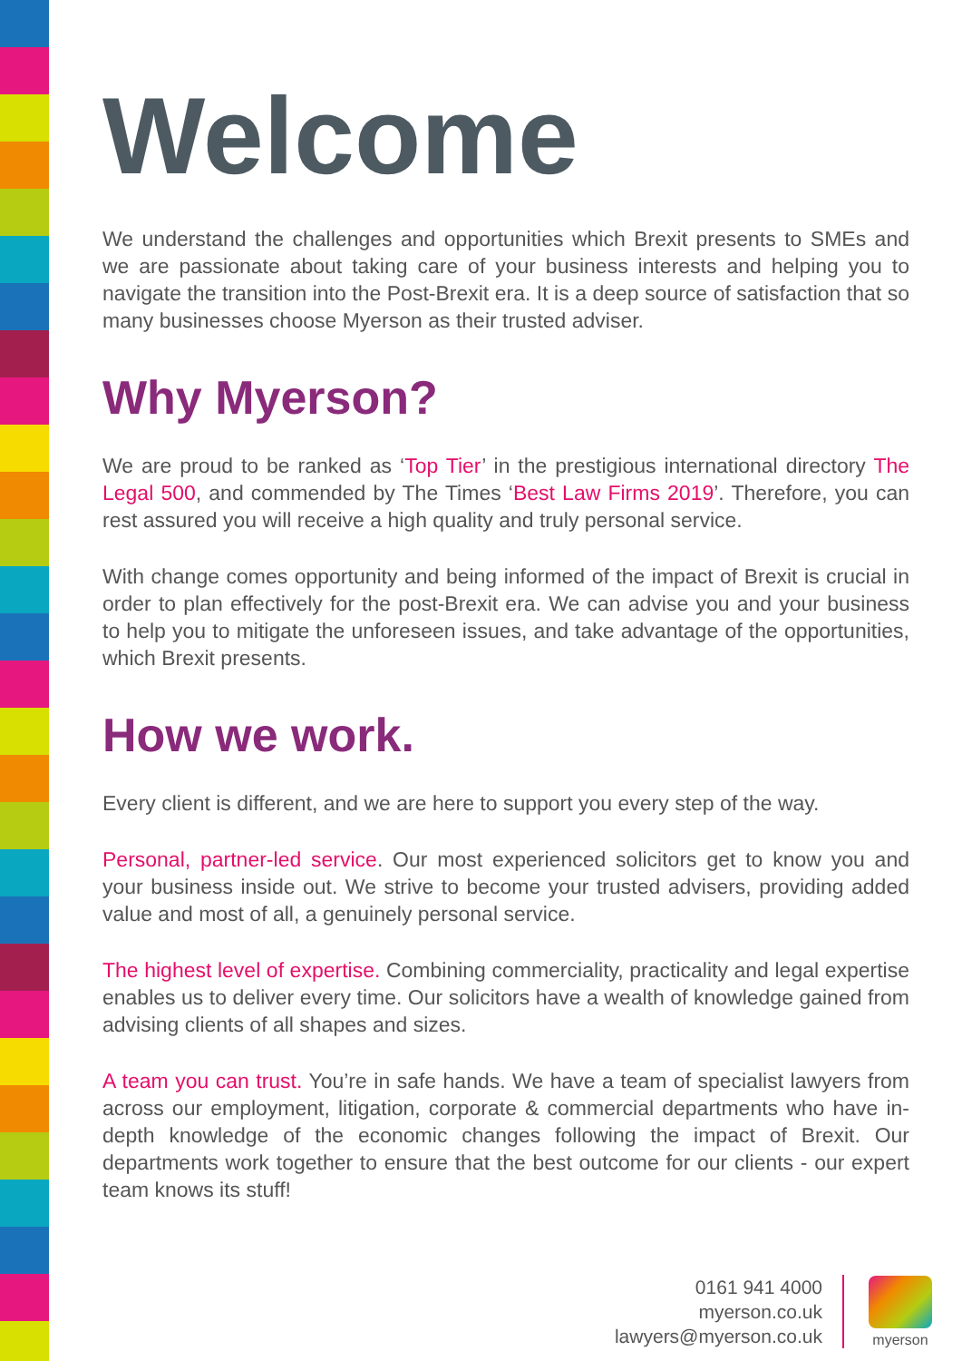Welcome
We understand the challenges and opportunities which Brexit presents to SMEs and we are passionate about taking care of your business interests and helping you to navigate the transition into the Post-Brexit era. It is a deep source of satisfaction that so many businesses choose Myerson as their trusted adviser.
Why Myerson?
We are proud to be ranked as ‘Top Tier’ in the prestigious international directory The Legal 500, and commended by The Times ‘Best Law Firms 2019’. Therefore, you can rest assured you will receive a high quality and truly personal service.
With change comes opportunity and being informed of the impact of Brexit is crucial in order to plan effectively for the post-Brexit era. We can advise you and your business to help you to mitigate the unforeseen issues, and take advantage of the opportunities, which Brexit presents.
How we work.
Every client is different, and we are here to support you every step of the way.
Personal, partner-led service. Our most experienced solicitors get to know you and your business inside out. We strive to become your trusted advisers, providing added value and most of all, a genuinely personal service.
The highest level of expertise. Combining commerciality, practicality and legal expertise enables us to deliver every time. Our solicitors have a wealth of knowledge gained from advising clients of all shapes and sizes.
A team you can trust. You’re in safe hands. We have a team of specialist lawyers from across our employment, litigation, corporate & commercial departments who have in-depth knowledge of the economic changes following the impact of Brexit. Our departments work together to ensure that the best outcome for our clients - our expert team knows its stuff!
0161 941 4000
myerson.co.uk
lawyers@myerson.co.uk
myerson